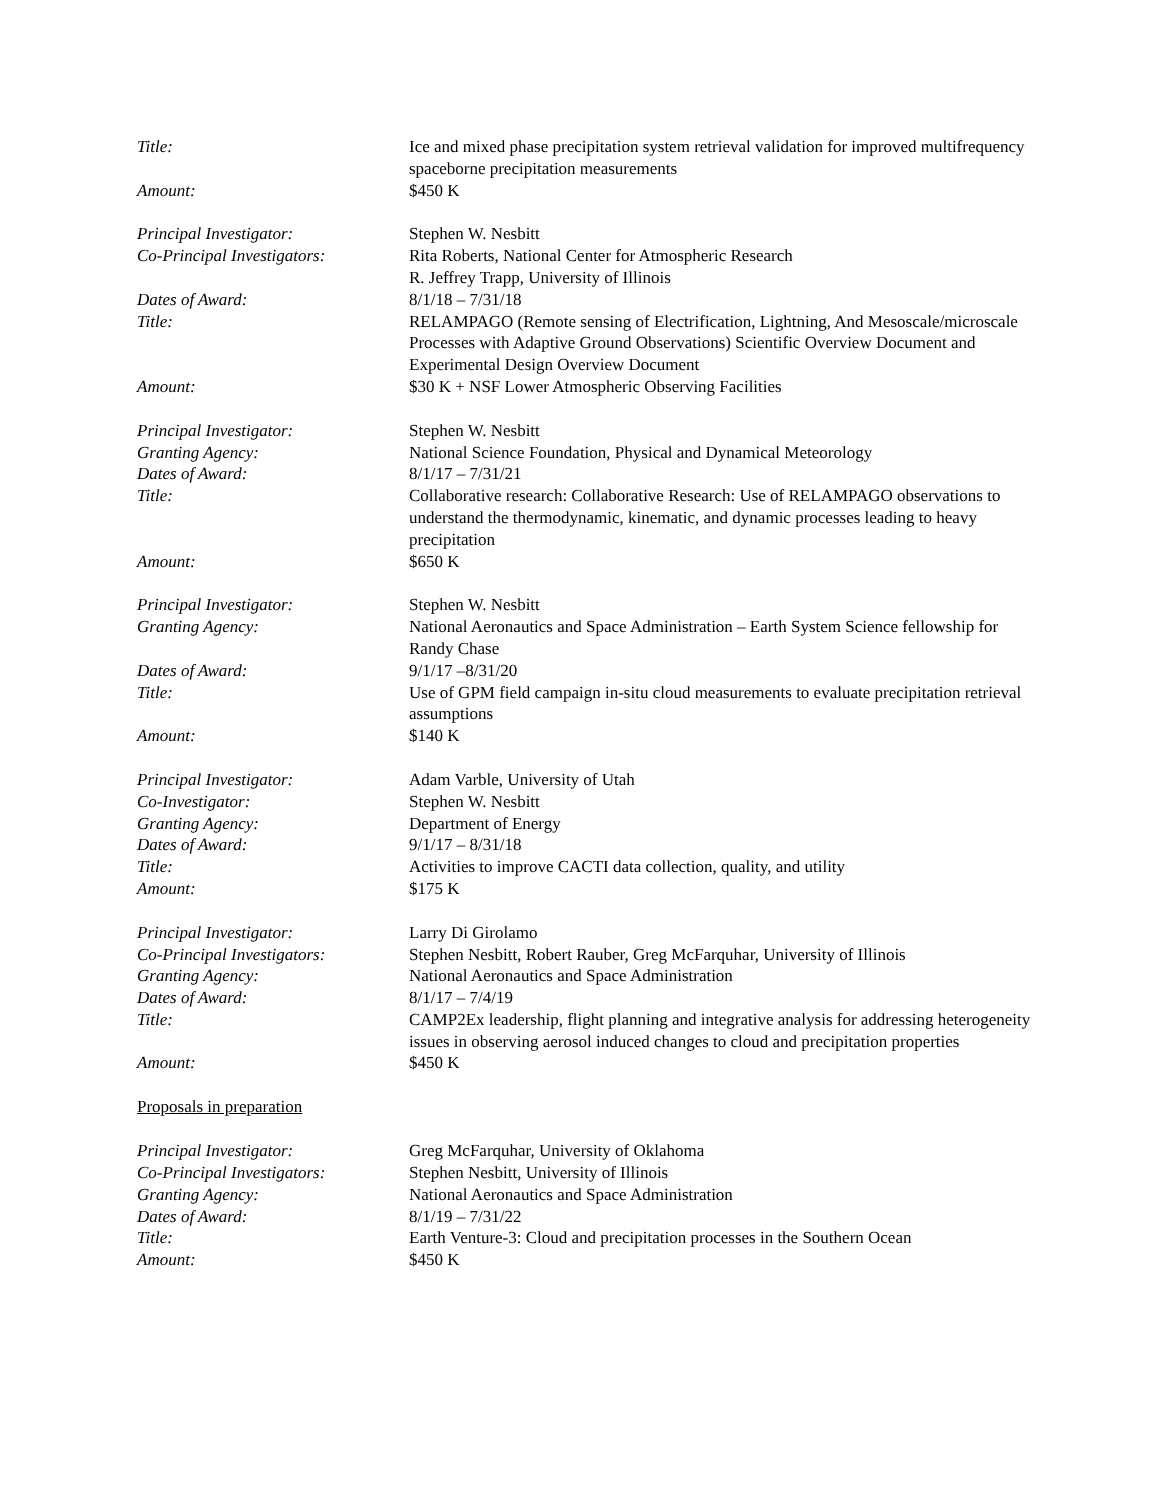Title: Ice and mixed phase precipitation system retrieval validation for improved multifrequency spaceborne precipitation measurements
Amount: $450 K
Principal Investigator: Stephen W. Nesbitt
Co-Principal Investigators:
Rita Roberts, National Center for Atmospheric Research
R. Jeffrey Trapp, University of Illinois
Dates of Award: 8/1/18 – 7/31/18
Title: RELAMPAGO (Remote sensing of Electrification, Lightning, And Mesoscale/microscale Processes with Adaptive Ground Observations) Scientific Overview Document and Experimental Design Overview Document
Amount: $30 K + NSF Lower Atmospheric Observing Facilities
Principal Investigator: Stephen W. Nesbitt
Granting Agency: National Science Foundation, Physical and Dynamical Meteorology
Dates of Award: 8/1/17 – 7/31/21
Title: Collaborative research: Collaborative Research: Use of RELAMPAGO observations to understand the thermodynamic, kinematic, and dynamic processes leading to heavy precipitation
Amount: $650 K
Principal Investigator: Stephen W. Nesbitt
Granting Agency: National Aeronautics and Space Administration – Earth System Science fellowship for Randy Chase
Dates of Award: 9/1/17 –8/31/20
Title: Use of GPM field campaign in-situ cloud measurements to evaluate precipitation retrieval assumptions
Amount: $140 K
Principal Investigator: Adam Varble, University of Utah
Co-Investigator: Stephen W. Nesbitt
Granting Agency: Department of Energy
Dates of Award: 9/1/17 – 8/31/18
Title: Activities to improve CACTI data collection, quality, and utility
Amount: $175 K
Principal Investigator: Larry Di Girolamo
Co-Principal Investigators:
Stephen Nesbitt, Robert Rauber, Greg McFarquhar, University of Illinois
Granting Agency: National Aeronautics and Space Administration
Dates of Award: 8/1/17 – 7/4/19
Title: CAMP2Ex leadership, flight planning and integrative analysis for addressing heterogeneity issues in observing aerosol induced changes to cloud and precipitation properties
Amount: $450 K
Proposals in preparation
Principal Investigator: Greg McFarquhar, University of Oklahoma
Co-Principal Investigators:
Stephen Nesbitt, University of Illinois
Granting Agency: National Aeronautics and Space Administration
Dates of Award: 8/1/19 – 7/31/22
Title: Earth Venture-3: Cloud and precipitation processes in the Southern Ocean
Amount: $450 K